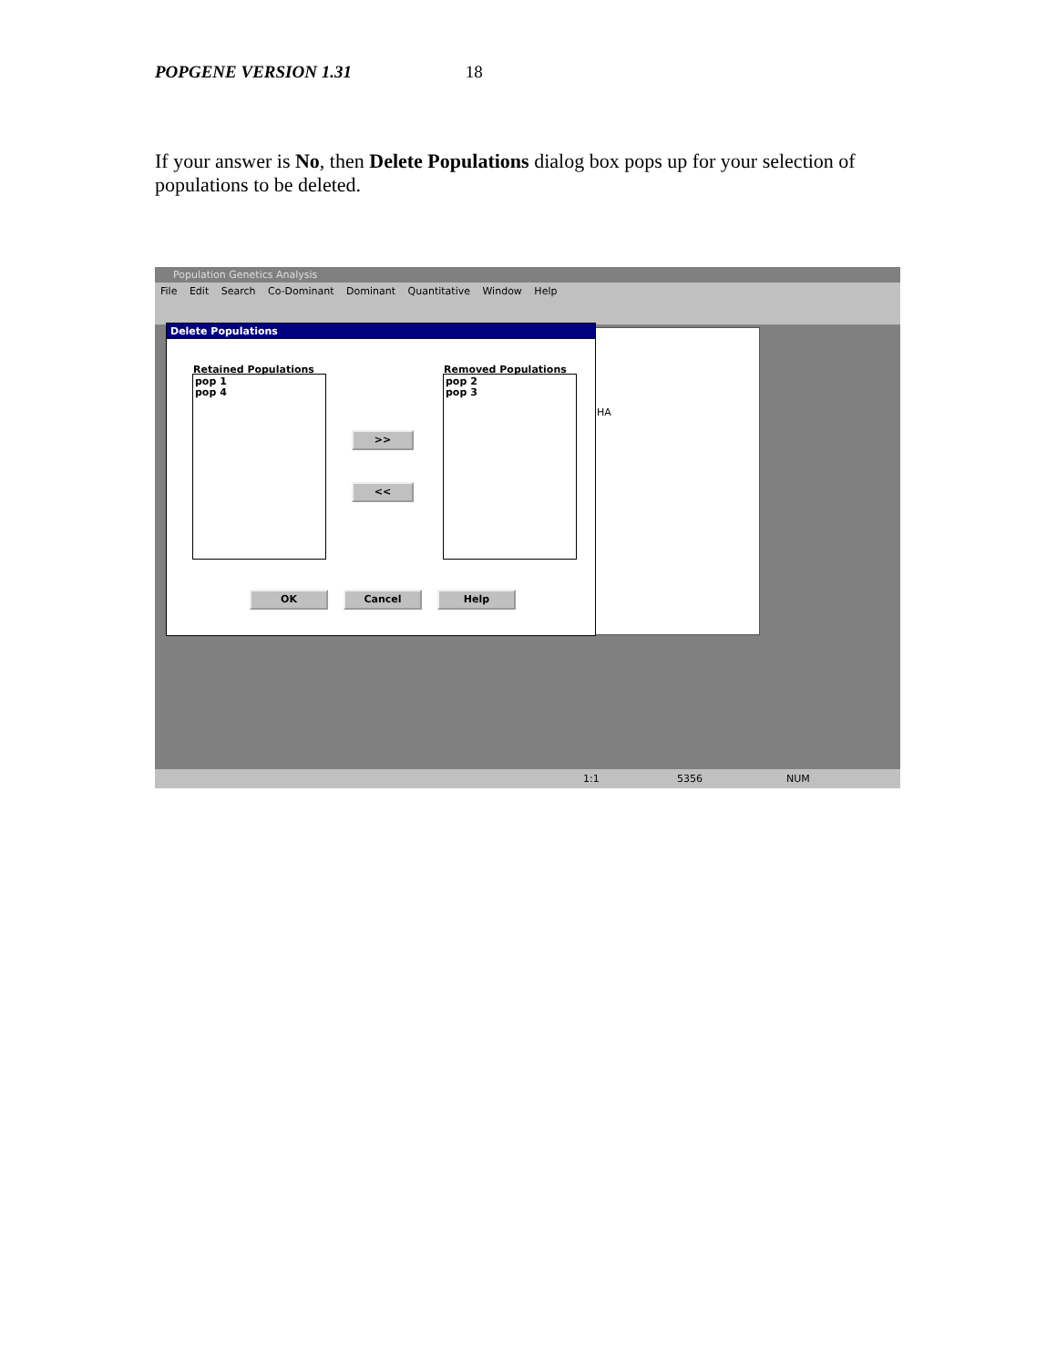POPGENE VERSION 1.31 18
If your answer is No, then Delete Populations dialog box pops up for your selection of populations to be deleted.
Population Genetics Analysis
File Edit Search Co-Dominant Dominant Quantitative Window Help
HA
Delete Populations
Retained Populations
pop 1
pop 4
Removed Populations
pop 2
pop 3
>>
<<
OK Cancel Help
1:1 5356 NUM